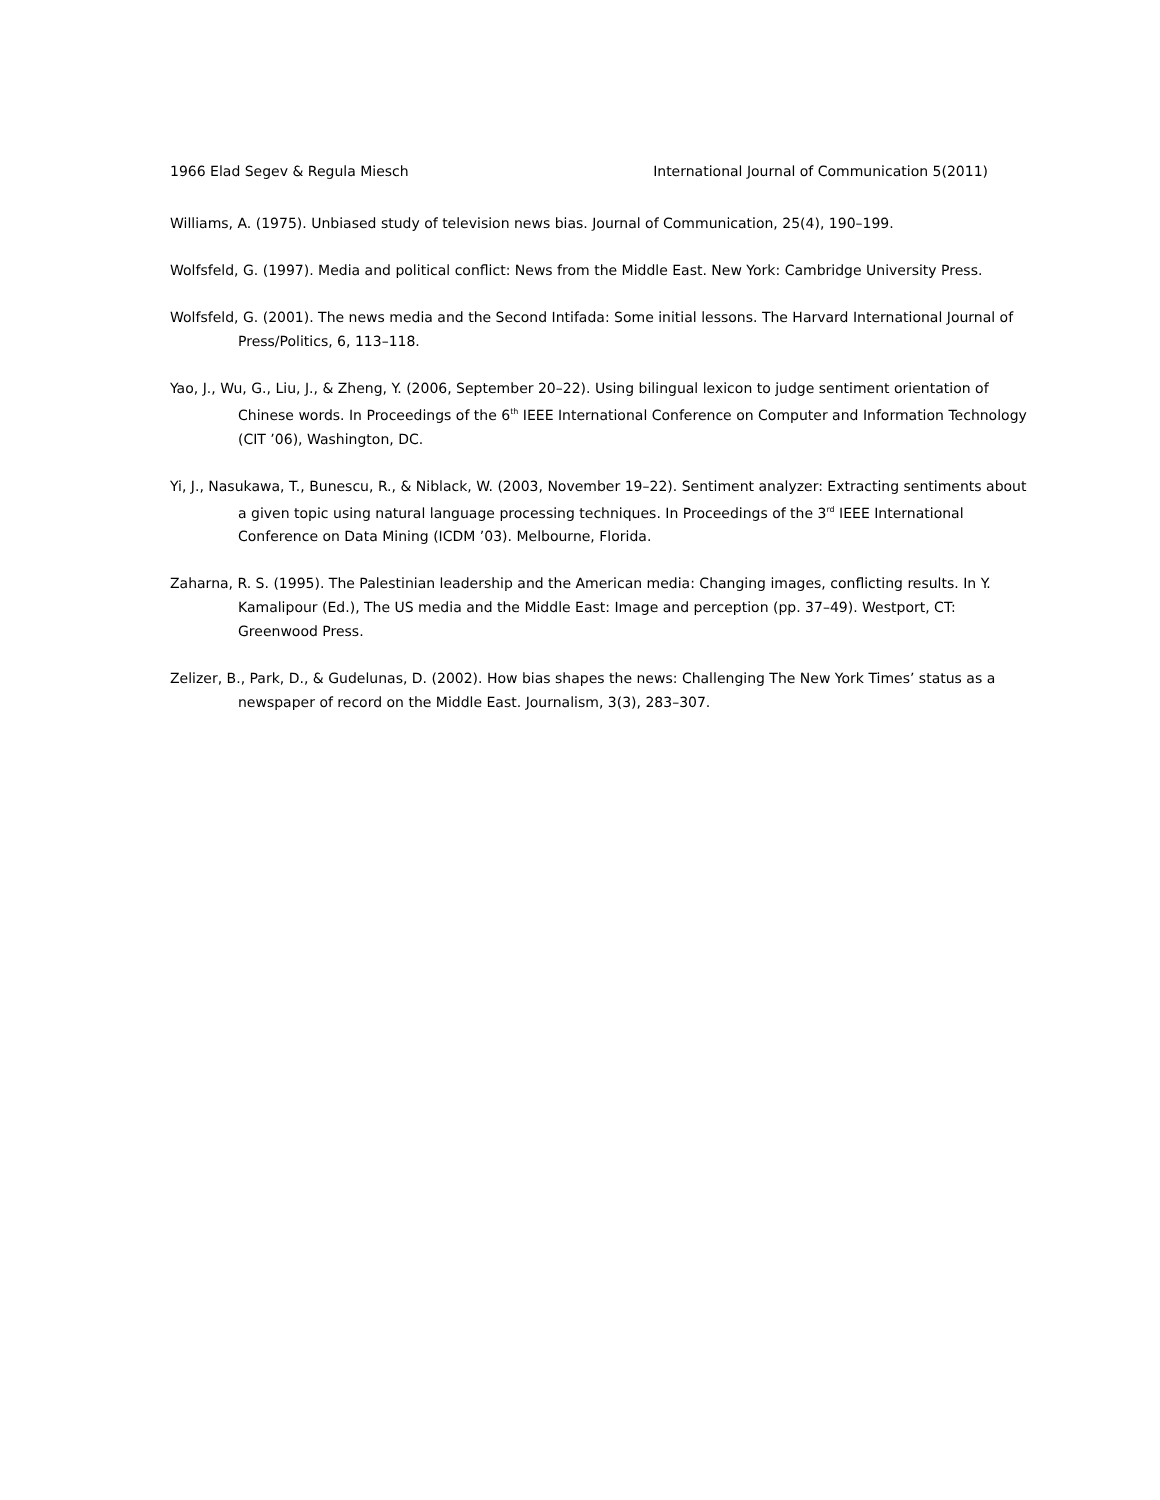1966 Elad Segev & Regula Miesch International Journal of Communication 5(2011)
Williams, A. (1975). Unbiased study of television news bias. Journal of Communication, 25(4), 190–199.
Wolfsfeld, G. (1997). Media and political conflict: News from the Middle East. New York: Cambridge University Press.
Wolfsfeld, G. (2001). The news media and the Second Intifada: Some initial lessons. The Harvard International Journal of Press/Politics, 6, 113–118.
Yao, J., Wu, G., Liu, J., & Zheng, Y. (2006, September 20–22). Using bilingual lexicon to judge sentiment orientation of Chinese words. In Proceedings of the 6<sup>th</sup> IEEE International Conference on Computer and Information Technology (CIT ’06), Washington, DC.
Yi, J., Nasukawa, T., Bunescu, R., & Niblack, W. (2003, November 19–22). Sentiment analyzer: Extracting sentiments about a given topic using natural language processing techniques. In Proceedings of the 3<sup>rd</sup> IEEE International Conference on Data Mining (ICDM ’03). Melbourne, Florida.
Zaharna, R. S. (1995). The Palestinian leadership and the American media: Changing images, conflicting results. In Y. Kamalipour (Ed.), The US media and the Middle East: Image and perception (pp. 37–49). Westport, CT: Greenwood Press.
Zelizer, B., Park, D., & Gudelunas, D. (2002). How bias shapes the news: Challenging The New York Times’ status as a newspaper of record on the Middle East. Journalism, 3(3), 283–307.